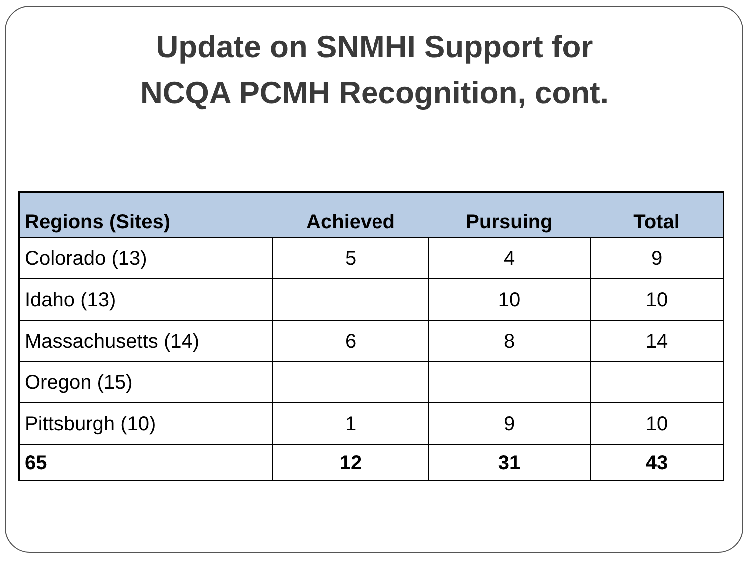Update on SNMHI Support for
NCQA PCMH Recognition, cont.
| Regions (Sites) | Achieved | Pursuing | Total |
| --- | --- | --- | --- |
| Colorado (13) | 5 | 4 | 9 |
| Idaho (13) | | 10 | 10 |
| Massachusetts (14) | 6 | 8 | 14 |
| Oregon (15) | | | |
| Pittsburgh (10) | 1 | 9 | 10 |
| 65 | 12 | 31 | 43 |